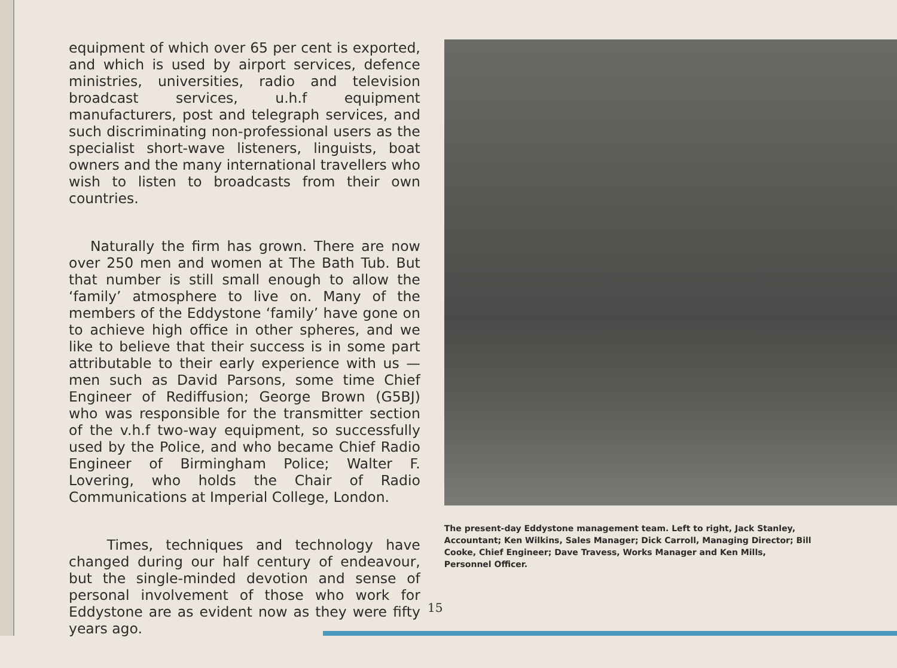equipment of which over 65 per cent is exported, and which is used by airport services, defence ministries, universities, radio and television broadcast services, u.h.f equipment manufacturers, post and telegraph services, and such discriminating non-professional users as the specialist short-wave listeners, linguists, boat owners and the many international travellers who wish to listen to broadcasts from their own countries.
Naturally the firm has grown. There are now over 250 men and women at The Bath Tub. But that number is still small enough to allow the ‘family’ atmosphere to live on. Many of the members of the Eddystone ‘family’ have gone on to achieve high office in other spheres, and we like to believe that their success is in some part attributable to their early experience with us — men such as David Parsons, some time Chief Engineer of Rediffusion; George Brown (G5BJ) who was responsible for the transmitter section of the v.h.f two-way equipment, so successfully used by the Police, and who became Chief Radio Engineer of Birmingham Police; Walter F. Lovering, who holds the Chair of Radio Communications at Imperial College, London.
Times, techniques and technology have changed during our half century of endeavour, but the single-minded devotion and sense of personal involvement of those who work for Eddystone are as evident now as they were fifty years ago.
The present-day Eddystone management team. Left to right, Jack Stanley, Accountant; Ken Wilkins, Sales Manager; Dick Carroll, Managing Director; Bill Cooke, Chief Engineer; Dave Travess, Works Manager and Ken Mills, Personnel Officer.
15